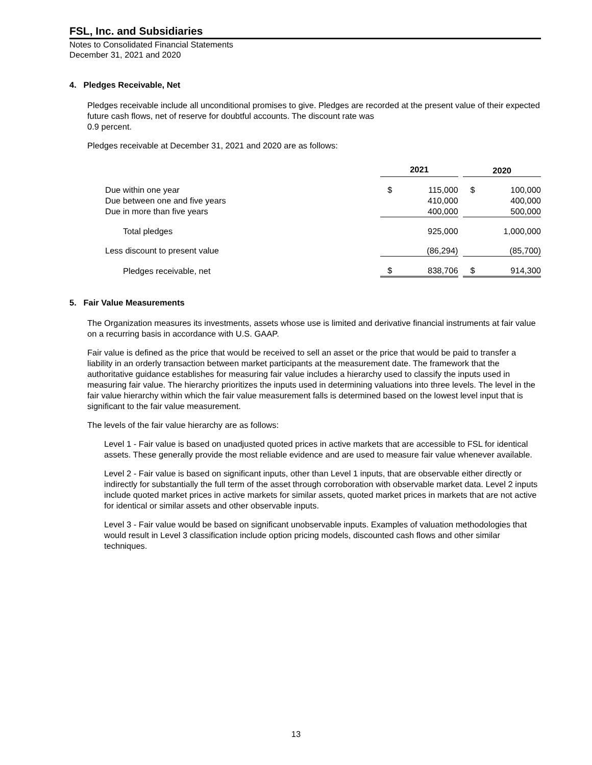FSL, Inc. and Subsidiaries
Notes to Consolidated Financial Statements
December 31, 2021 and 2020
4. Pledges Receivable, Net
Pledges receivable include all unconditional promises to give. Pledges are recorded at the present value of their expected future cash flows, net of reserve for doubtful accounts. The discount rate was
0.9 percent.
Pledges receivable at December 31, 2021 and 2020 are as follows:
| | 2021 | | | 2020 | |
| --- | --- | --- | --- | --- | --- |
| Due within one year | $ | 115,000 | | $ | 100,000 |
| Due between one and five years | | 410,000 | | | 400,000 |
| Due in more than five years | | 400,000 | | | 500,000 |
| Total pledges | | 925,000 | | | 1,000,000 |
| Less discount to present value | | (86,294) | | | (85,700) |
| Pledges receivable, net | $ | 838,706 | | $ | 914,300 |
5. Fair Value Measurements
The Organization measures its investments, assets whose use is limited and derivative financial instruments at fair value on a recurring basis in accordance with U.S. GAAP.
Fair value is defined as the price that would be received to sell an asset or the price that would be paid to transfer a liability in an orderly transaction between market participants at the measurement date. The framework that the authoritative guidance establishes for measuring fair value includes a hierarchy used to classify the inputs used in measuring fair value. The hierarchy prioritizes the inputs used in determining valuations into three levels. The level in the fair value hierarchy within which the fair value measurement falls is determined based on the lowest level input that is significant to the fair value measurement.
The levels of the fair value hierarchy are as follows:
Level 1 - Fair value is based on unadjusted quoted prices in active markets that are accessible to FSL for identical assets. These generally provide the most reliable evidence and are used to measure fair value whenever available.
Level 2 - Fair value is based on significant inputs, other than Level 1 inputs, that are observable either directly or indirectly for substantially the full term of the asset through corroboration with observable market data. Level 2 inputs include quoted market prices in active markets for similar assets, quoted market prices in markets that are not active for identical or similar assets and other observable inputs.
Level 3 - Fair value would be based on significant unobservable inputs. Examples of valuation methodologies that would result in Level 3 classification include option pricing models, discounted cash flows and other similar techniques.
13